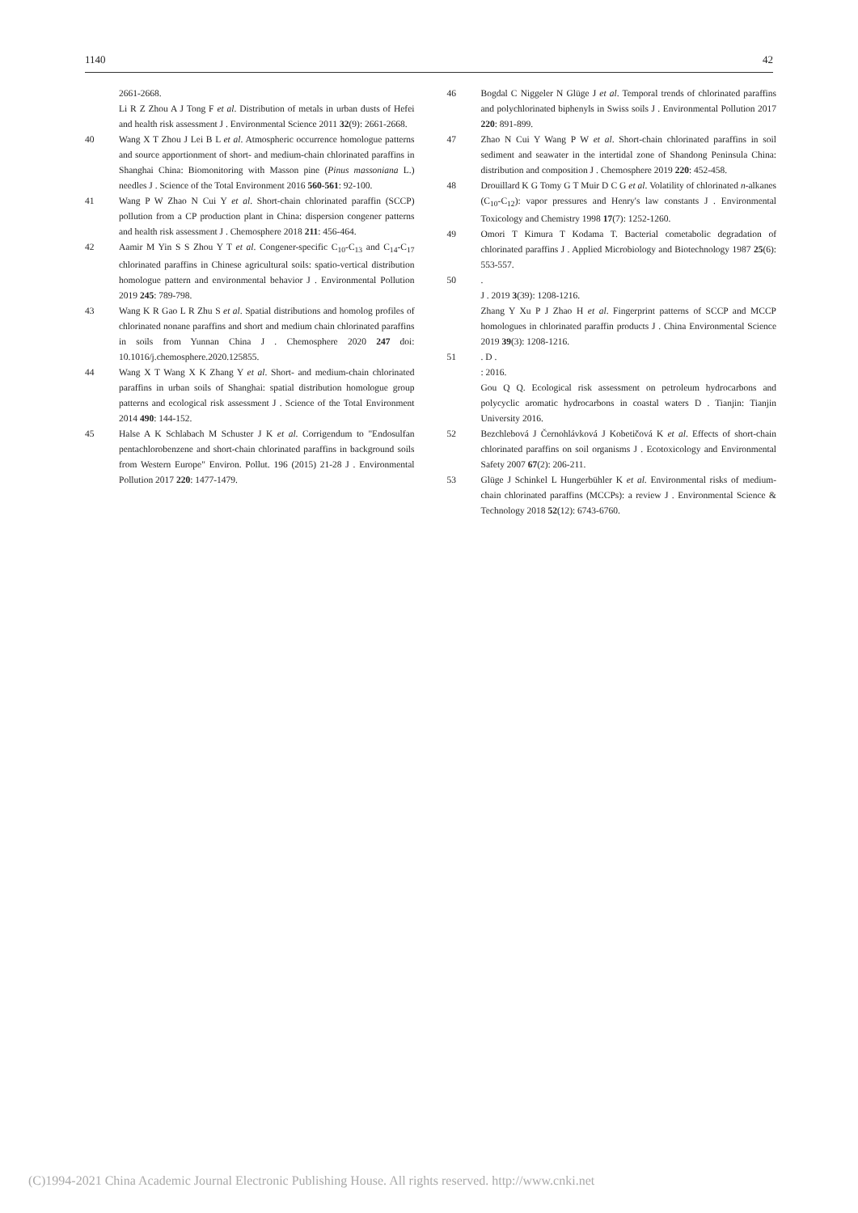1140 42
2661-2668.
Li R Z Zhou A J Tong F et al. Distribution of metals in urban dusts of Hefei and health risk assessment J . Environmental Science 2011 32(9): 2661-2668.
40 Wang X T Zhou J Lei B L et al. Atmospheric occurrence homologue patterns and source apportionment of short- and medium-chain chlorinated paraffins in Shanghai China: Biomonitoring with Masson pine (Pinus massoniana L.) needles J . Science of the Total Environment 2016 560-561: 92-100.
41 Wang P W Zhao N Cui Y et al. Short-chain chlorinated paraffin (SCCP) pollution from a CP production plant in China: dispersion congener patterns and health risk assessment J . Chemosphere 2018 211: 456-464.
42 Aamir M Yin S S Zhou Y T et al. Congener-specific C<sub>10</sub>-C<sub>13</sub> and C<sub>14</sub>-C<sub>17</sub> chlorinated paraffins in Chinese agricultural soils: spatio-vertical distribution homologue pattern and environmental behavior J . Environmental Pollution 2019 245: 789-798.
43 Wang K R Gao L R Zhu S et al. Spatial distributions and homolog profiles of chlorinated nonane paraffins and short and medium chain chlorinated paraffins in soils from Yunnan China J . Chemosphere 2020 247 doi: 10.1016/j.chemosphere.2020.125855.
44 Wang X T Wang X K Zhang Y et al. Short- and medium-chain chlorinated paraffins in urban soils of Shanghai: spatial distribution homologue group patterns and ecological risk assessment J . Science of the Total Environment 2014 490: 144-152.
45 Halse A K Schlabach M Schuster J K et al. Corrigendum to "Endosulfan pentachlorobenzene and short-chain chlorinated paraffins in background soils from Western Europe" Environ. Pollut. 196 (2015) 21-28 J . Environmental Pollution 2017 220: 1477-1479.
46 Bogdal C Niggeler N Glüge J et al. Temporal trends of chlorinated paraffins and polychlorinated biphenyls in Swiss soils J . Environmental Pollution 2017 220: 891-899.
47 Zhao N Cui Y Wang P W et al. Short-chain chlorinated paraffins in soil sediment and seawater in the intertidal zone of Shandong Peninsula China: distribution and composition J . Chemosphere 2019 220: 452-458.
48 Drouillard K G Tomy G T Muir D C G et al. Volatility of chlorinated n-alkanes (C<sub>10</sub>-C<sub>12</sub>): vapor pressures and Henry's law constants J . Environmental Toxicology and Chemistry 1998 17(7): 1252-1260.
49 Omori T Kimura T Kodama T. Bacterial cometabolic degradation of chlorinated paraffins J . Applied Microbiology and Biotechnology 1987 25(6): 553-557.
50 .
J . 2019 3(39): 1208-1216.
Zhang Y Xu P J Zhao H et al. Fingerprint patterns of SCCP and MCCP homologues in chlorinated paraffin products J . China Environmental Science 2019 39(3): 1208-1216.
51 . D .
: 2016.
Gou Q Q. Ecological risk assessment on petroleum hydrocarbons and polycyclic aromatic hydrocarbons in coastal waters D . Tianjin: Tianjin University 2016.
52 Bezchlebová J Černohlávková J Kobetičová K et al. Effects of short-chain chlorinated paraffins on soil organisms J . Ecotoxicology and Environmental Safety 2007 67(2): 206-211.
53 Glüge J Schinkel L Hungerbühler K et al. Environmental risks of medium-chain chlorinated paraffins (MCCPs): a review J . Environmental Science & Technology 2018 52(12): 6743-6760.
(C)1994-2021 China Academic Journal Electronic Publishing House. All rights reserved. http://www.cnki.net